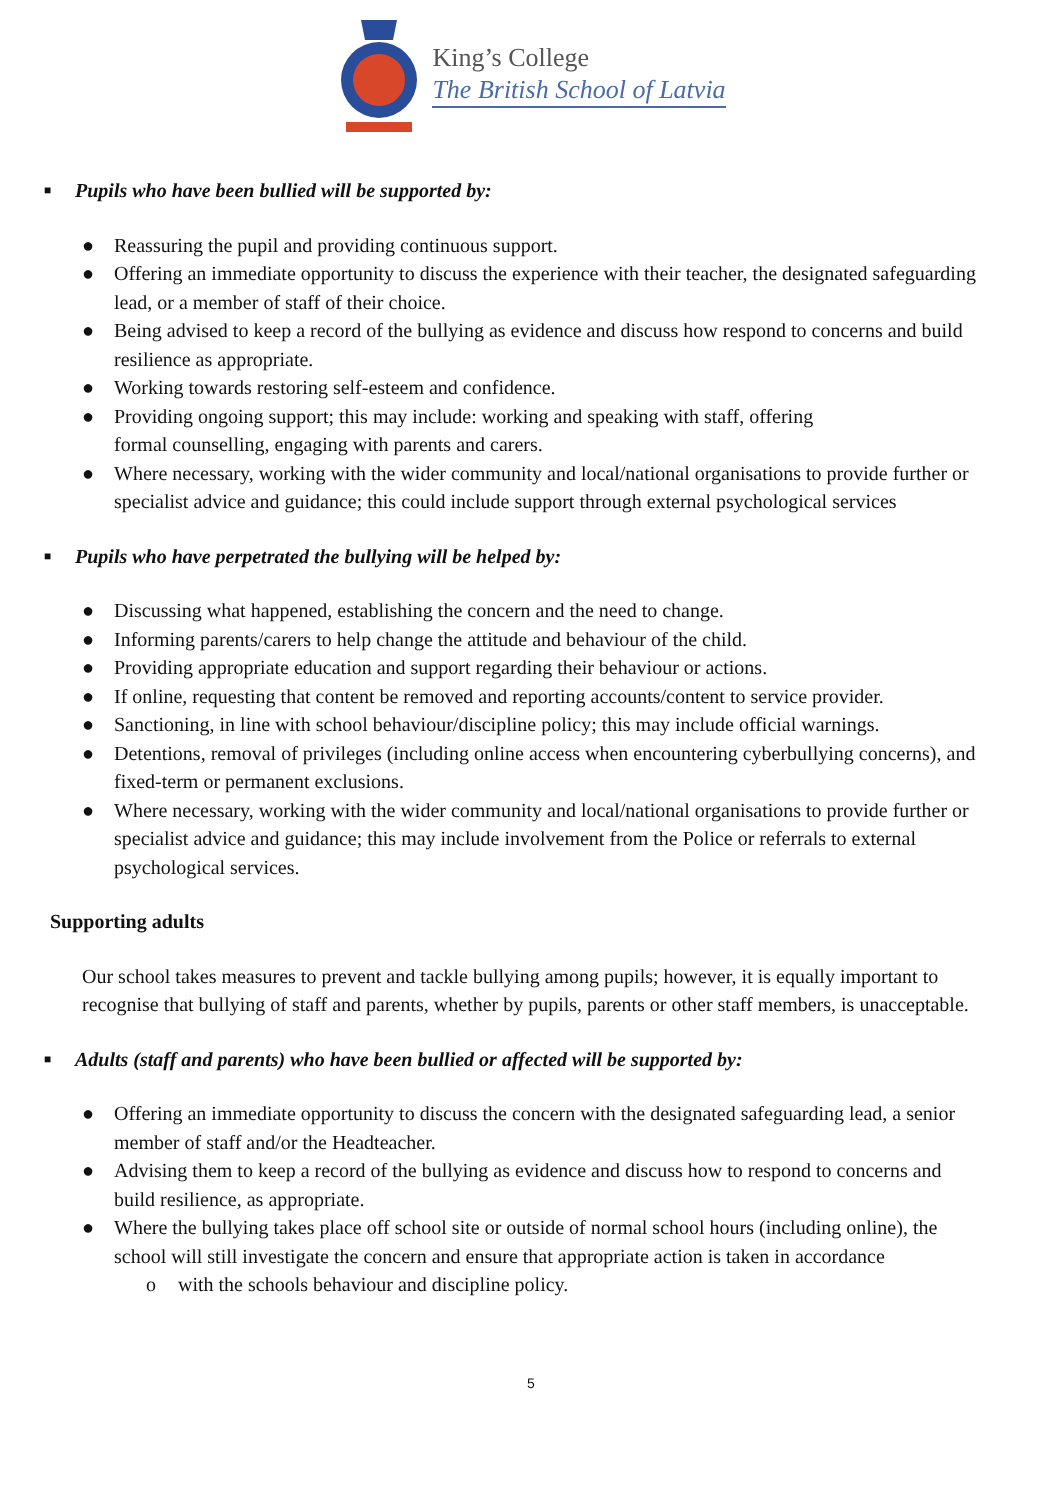King’s College
The British School of Latvia
■ Pupils who have been bullied will be supported by:
● Reassuring the pupil and providing continuous support.
● Offering an immediate opportunity to discuss the experience with their teacher, the designated safeguarding lead, or a member of staff of their choice.
● Being advised to keep a record of the bullying as evidence and discuss how respond to concerns and build resilience as appropriate.
● Working towards restoring self-esteem and confidence.
● Providing ongoing support; this may include: working and speaking with staff, offering
formal counselling, engaging with parents and carers.
● Where necessary, working with the wider community and local/national organisations to provide further or specialist advice and guidance; this could include support through external psychological services
■ Pupils who have perpetrated the bullying will be helped by:
● Discussing what happened, establishing the concern and the need to change.
● Informing parents/carers to help change the attitude and behaviour of the child.
● Providing appropriate education and support regarding their behaviour or actions.
● If online, requesting that content be removed and reporting accounts/content to service provider.
● Sanctioning, in line with school behaviour/discipline policy; this may include official warnings.
● Detentions, removal of privileges (including online access when encountering cyberbullying concerns), and fixed-term or permanent exclusions.
● Where necessary, working with the wider community and local/national organisations to provide further or specialist advice and guidance; this may include involvement from the Police or referrals to external psychological services.
Supporting adults
Our school takes measures to prevent and tackle bullying among pupils; however, it is equally important to recognise that bullying of staff and parents, whether by pupils, parents or other staff members, is unacceptable.
■ Adults (staff and parents) who have been bullied or affected will be supported by:
● Offering an immediate opportunity to discuss the concern with the designated safeguarding lead, a senior member of staff and/or the Headteacher.
● Advising them to keep a record of the bullying as evidence and discuss how to respond to concerns and build resilience, as appropriate.
● Where the bullying takes place off school site or outside of normal school hours (including online), the school will still investigate the concern and ensure that appropriate action is taken in accordance
o with the schools behaviour and discipline policy.
5